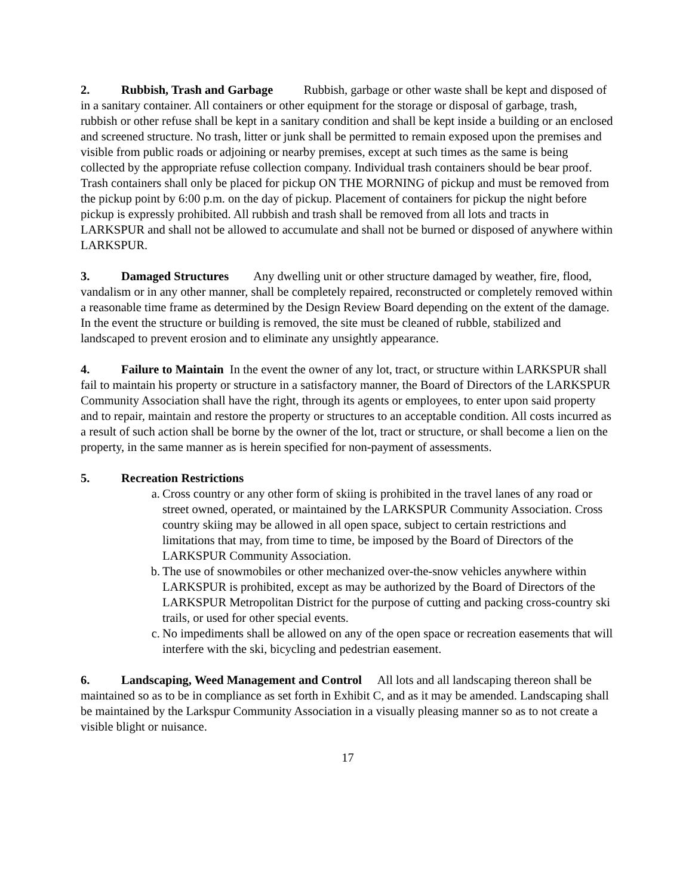2. Rubbish, Trash and Garbage Rubbish, garbage or other waste shall be kept and disposed of in a sanitary container. All containers or other equipment for the storage or disposal of garbage, trash, rubbish or other refuse shall be kept in a sanitary condition and shall be kept inside a building or an enclosed and screened structure. No trash, litter or junk shall be permitted to remain exposed upon the premises and visible from public roads or adjoining or nearby premises, except at such times as the same is being collected by the appropriate refuse collection company. Individual trash containers should be bear proof. Trash containers shall only be placed for pickup ON THE MORNING of pickup and must be removed from the pickup point by 6:00 p.m. on the day of pickup. Placement of containers for pickup the night before pickup is expressly prohibited. All rubbish and trash shall be removed from all lots and tracts in LARKSPUR and shall not be allowed to accumulate and shall not be burned or disposed of anywhere within LARKSPUR.
3. Damaged Structures Any dwelling unit or other structure damaged by weather, fire, flood, vandalism or in any other manner, shall be completely repaired, reconstructed or completely removed within a reasonable time frame as determined by the Design Review Board depending on the extent of the damage. In the event the structure or building is removed, the site must be cleaned of rubble, stabilized and landscaped to prevent erosion and to eliminate any unsightly appearance.
4. Failure to Maintain In the event the owner of any lot, tract, or structure within LARKSPUR shall fail to maintain his property or structure in a satisfactory manner, the Board of Directors of the LARKSPUR Community Association shall have the right, through its agents or employees, to enter upon said property and to repair, maintain and restore the property or structures to an acceptable condition. All costs incurred as a result of such action shall be borne by the owner of the lot, tract or structure, or shall become a lien on the property, in the same manner as is herein specified for non-payment of assessments.
5. Recreation Restrictions
a. Cross country or any other form of skiing is prohibited in the travel lanes of any road or street owned, operated, or maintained by the LARKSPUR Community Association. Cross country skiing may be allowed in all open space, subject to certain restrictions and limitations that may, from time to time, be imposed by the Board of Directors of the LARKSPUR Community Association.
b. The use of snowmobiles or other mechanized over-the-snow vehicles anywhere within LARKSPUR is prohibited, except as may be authorized by the Board of Directors of the LARKSPUR Metropolitan District for the purpose of cutting and packing cross-country ski trails, or used for other special events.
c. No impediments shall be allowed on any of the open space or recreation easements that will interfere with the ski, bicycling and pedestrian easement.
6. Landscaping, Weed Management and Control All lots and all landscaping thereon shall be maintained so as to be in compliance as set forth in Exhibit C, and as it may be amended. Landscaping shall be maintained by the Larkspur Community Association in a visually pleasing manner so as to not create a visible blight or nuisance.
17